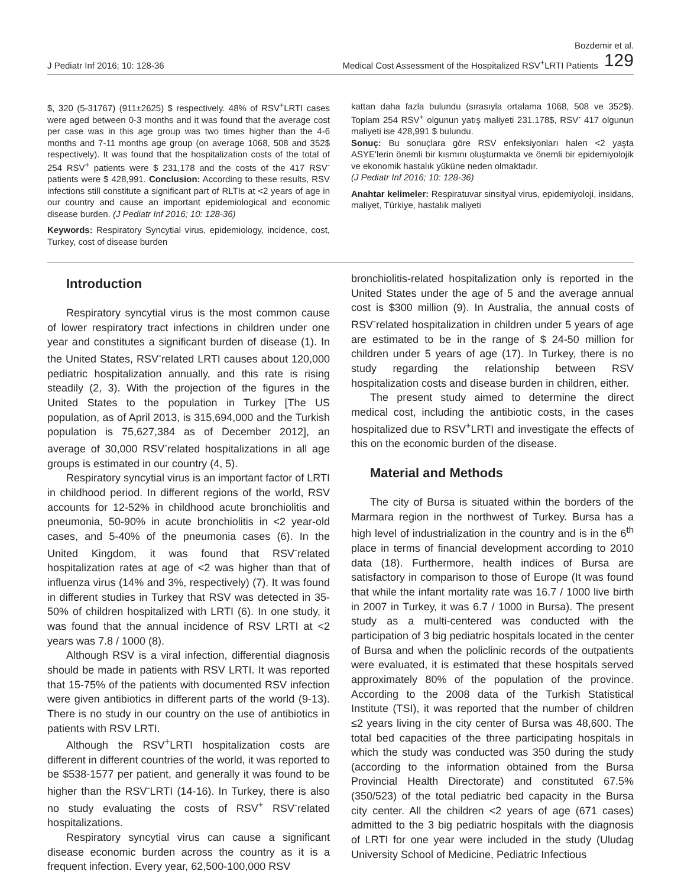J Pediatr Inf 2016; 10: 128-36
Bozdemir et al.
Medical Cost Assessment of the Hospitalized RSV<sup>+</sup>LRTI Patients 129
$, 320 (5-31767) (911±2625) $ respectively. 48% of RSV<sup>+</sup>LRTI cases were aged between 0-3 months and it was found that the average cost per case was in this age group was two times higher than the 4-6 months and 7-11 months age group (on average 1068, 508 and 352$ respectively). It was found that the hospitalization costs of the total of 254 RSV<sup>+</sup> patients were $ 231,178 and the costs of the 417 RSV<sup>-</sup> patients were $ 428,991. Conclusion: According to these results, RSV infections still constitute a significant part of RLTIs at <2 years of age in our country and cause an important epidemiological and economic disease burden. (J Pediatr Inf 2016; 10: 128-36)
Keywords: Respiratory Syncytial virus, epidemiology, incidence, cost, Turkey, cost of disease burden
kattan daha fazla bulundu (sırasıyla ortalama 1068, 508 ve 352$). Toplam 254 RSV<sup>+</sup> olgunun yatış maliyeti 231.178$, RSV<sup>-</sup> 417 olgunun maliyeti ise 428,991 $ bulundu.
Sonuç: Bu sonuçlara göre RSV enfeksiyonları halen <2 yaşta ASYE'lerin önemli bir kısmını oluşturmakta ve önemli bir epidemiyolojik ve ekonomik hastalık yüküne neden olmaktadır.
(J Pediatr Inf 2016; 10: 128-36)
Anahtar kelimeler: Respiratuvar sinsityal virus, epidemiyoloji, insidans, maliyet, Türkiye, hastalık maliyeti
Introduction
Respiratory syncytial virus is the most common cause of lower respiratory tract infections in children under one year and constitutes a significant burden of disease (1). In the United States, RSV<sup>-</sup>related LRTI causes about 120,000 pediatric hospitalization annually, and this rate is rising steadily (2, 3). With the projection of the figures in the United States to the population in Turkey [The US population, as of April 2013, is 315,694,000 and the Turkish population is 75,627,384 as of December 2012], an average of 30,000 RSV<sup>-</sup>related hospitalizations in all age groups is estimated in our country (4, 5).
Respiratory syncytial virus is an important factor of LRTI in childhood period. In different regions of the world, RSV accounts for 12-52% in childhood acute bronchiolitis and pneumonia, 50-90% in acute bronchiolitis in <2 year-old cases, and 5-40% of the pneumonia cases (6). In the United Kingdom, it was found that RSV<sup>-</sup>related hospitalization rates at age of <2 was higher than that of influenza virus (14% and 3%, respectively) (7). It was found in different studies in Turkey that RSV was detected in 35-50% of children hospitalized with LRTI (6). In one study, it was found that the annual incidence of RSV LRTI at <2 years was 7.8 / 1000 (8).
Although RSV is a viral infection, differential diagnosis should be made in patients with RSV LRTI. It was reported that 15-75% of the patients with documented RSV infection were given antibiotics in different parts of the world (9-13). There is no study in our country on the use of antibiotics in patients with RSV LRTI.
Although the RSV<sup>+</sup>LRTI hospitalization costs are different in different countries of the world, it was reported to be $538-1577 per patient, and generally it was found to be higher than the RSV<sup>-</sup>LRTI (14-16). In Turkey, there is also no study evaluating the costs of RSV<sup>+</sup> RSV<sup>-</sup>related hospitalizations.
Respiratory syncytial virus can cause a significant disease economic burden across the country as it is a frequent infection. Every year, 62,500-100,000 RSV
bronchiolitis-related hospitalization only is reported in the United States under the age of 5 and the average annual cost is $300 million (9). In Australia, the annual costs of RSV<sup>-</sup>related hospitalization in children under 5 years of age are estimated to be in the range of $ 24-50 million for children under 5 years of age (17). In Turkey, there is no study regarding the relationship between RSV hospitalization costs and disease burden in children, either.
The present study aimed to determine the direct medical cost, including the antibiotic costs, in the cases hospitalized due to RSV<sup>+</sup>LRTI and investigate the effects of this on the economic burden of the disease.
Material and Methods
The city of Bursa is situated within the borders of the Marmara region in the northwest of Turkey. Bursa has a high level of industrialization in the country and is in the 6<sup>th</sup> place in terms of financial development according to 2010 data (18). Furthermore, health indices of Bursa are satisfactory in comparison to those of Europe (It was found that while the infant mortality rate was 16.7 / 1000 live birth in 2007 in Turkey, it was 6.7 / 1000 in Bursa). The present study as a multi-centered was conducted with the participation of 3 big pediatric hospitals located in the center of Bursa and when the policlinic records of the outpatients were evaluated, it is estimated that these hospitals served approximately 80% of the population of the province. According to the 2008 data of the Turkish Statistical Institute (TSI), it was reported that the number of children ≤2 years living in the city center of Bursa was 48,600. The total bed capacities of the three participating hospitals in which the study was conducted was 350 during the study (according to the information obtained from the Bursa Provincial Health Directorate) and constituted 67.5% (350/523) of the total pediatric bed capacity in the Bursa city center. All the children <2 years of age (671 cases) admitted to the 3 big pediatric hospitals with the diagnosis of LRTI for one year were included in the study (Uludag University School of Medicine, Pediatric Infectious